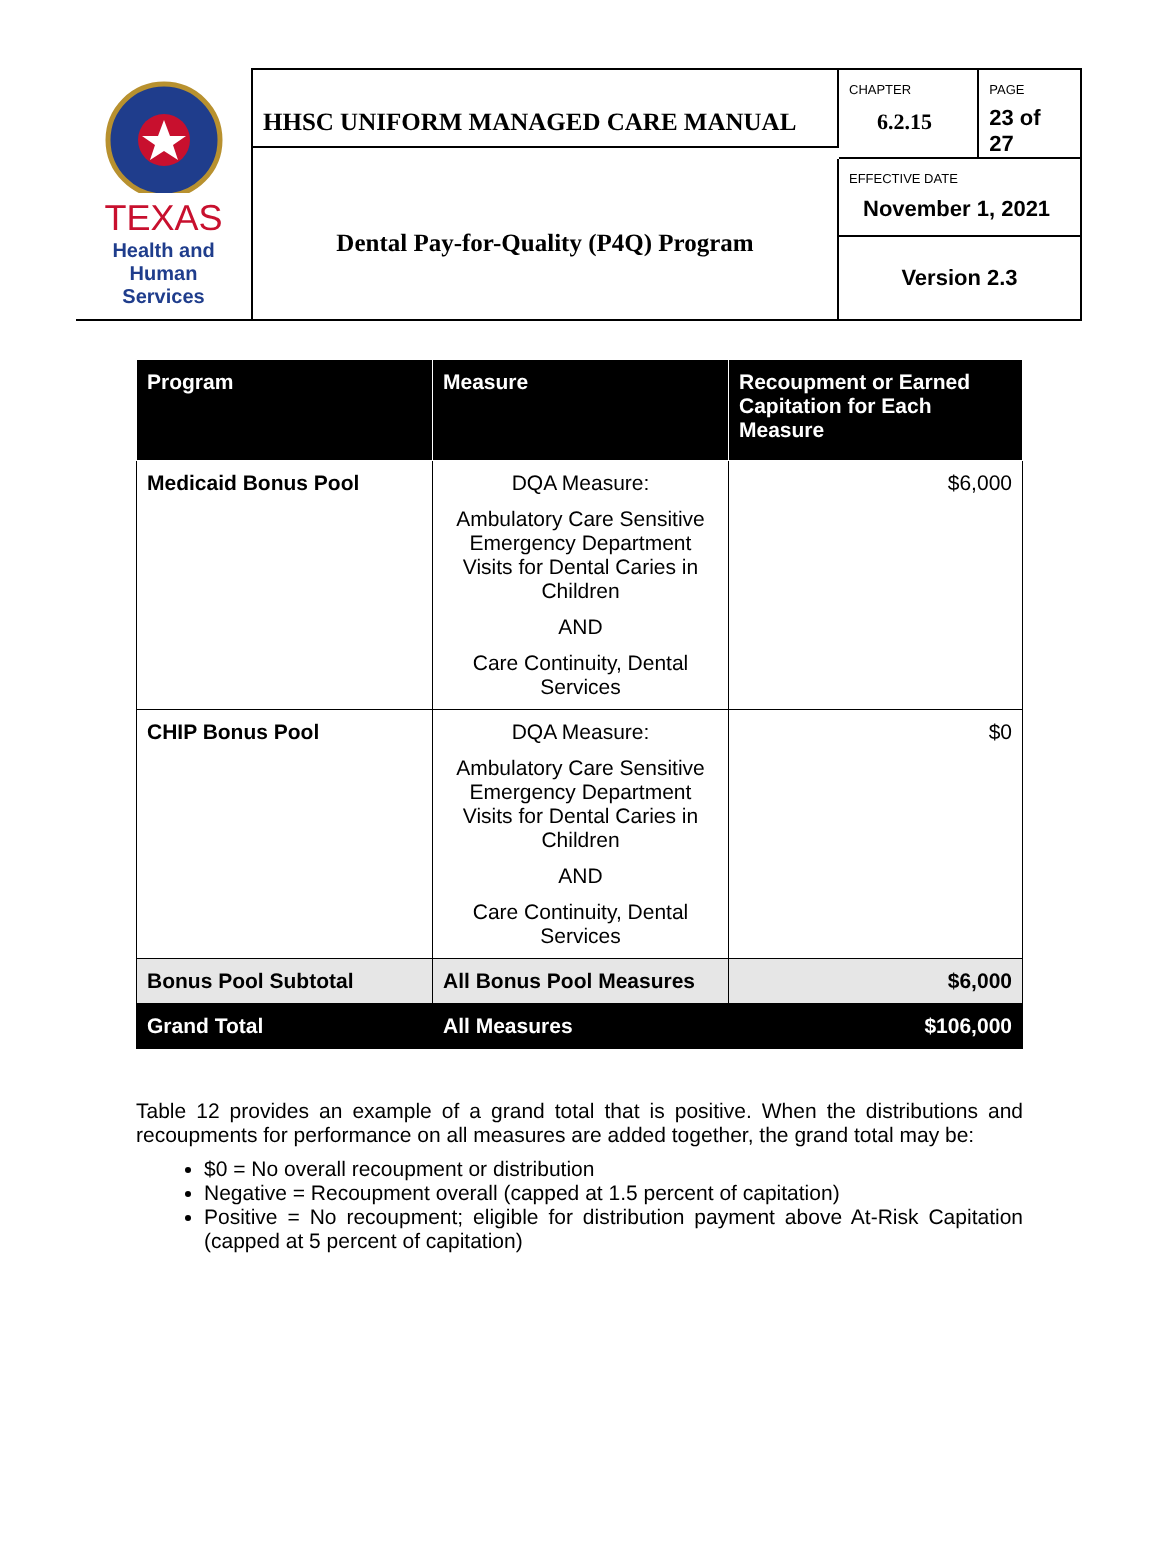TEXAS
Health and Human
Services
HHSC UNIFORM MANAGED CARE MANUAL
CHAPTER
6.2.15
PAGE
23 of 27
Dental Pay-for-Quality (P4Q) Program
EFFECTIVE DATE
November 1, 2021
Version 2.3
| Program | Measure | Recoupment or Earned Capitation for Each Measure |
| --- | --- | --- |
| Medicaid Bonus Pool | DQA Measure: Ambulatory Care Sensitive Emergency Department Visits for Dental Caries in Children AND Care Continuity, Dental Services | $6,000 |
| CHIP Bonus Pool | DQA Measure: Ambulatory Care Sensitive Emergency Department Visits for Dental Caries in Children AND Care Continuity, Dental Services | $0 |
| Bonus Pool Subtotal | All Bonus Pool Measures | $6,000 |
| Grand Total | All Measures | $106,000 |
Table 12 provides an example of a grand total that is positive. When the distributions and recoupments for performance on all measures are added together, the grand total may be:
$0 = No overall recoupment or distribution
Negative = Recoupment overall (capped at 1.5 percent of capitation)
Positive = No recoupment; eligible for distribution payment above At-Risk Capitation (capped at 5 percent of capitation)